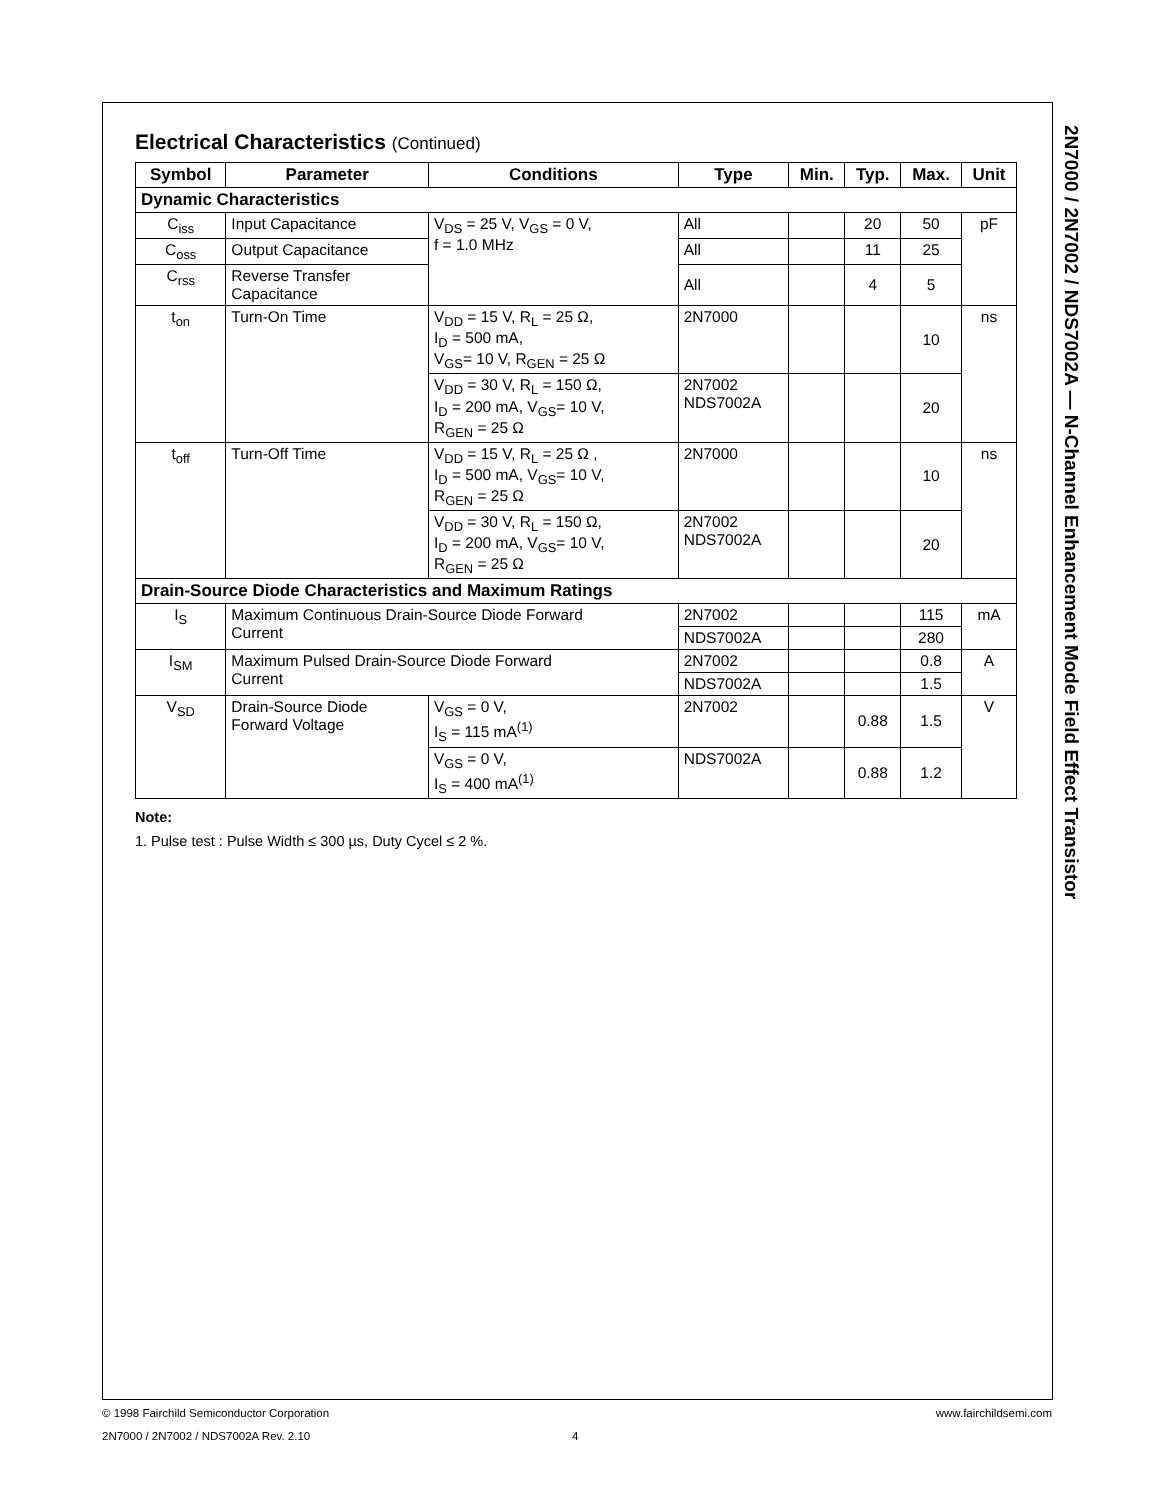2N7000 / 2N7002 / NDS7002A — N-Channel Enhancement Mode Field Effect Transistor
Electrical Characteristics (Continued)
| Symbol | Parameter | Conditions | Type | Min. | Typ. | Max. | Unit |
| --- | --- | --- | --- | --- | --- | --- | --- |
| Dynamic Characteristics | | | | | | | |
| C<sub>iss</sub> | Input Capacitance | V<sub>DS</sub> = 25 V, V<sub>GS</sub> = 0 V, f = 1.0 MHz | All | | 20 | 50 | pF |
| C<sub>oss</sub> | Output Capacitance | | All | | 11 | 25 | |
| C<sub>rss</sub> | Reverse Transfer Capacitance | | All | | 4 | 5 | |
| t<sub>on</sub> | Turn-On Time | V<sub>DD</sub> = 15 V, R<sub>L</sub> = 25 Ω, I<sub>D</sub> = 500 mA, V<sub>GS</sub>= 10 V, R<sub>GEN</sub> = 25 Ω | 2N7000 | | | 10 | ns |
| | | V<sub>DD</sub> = 30 V, R<sub>L</sub> = 150 Ω, I<sub>D</sub> = 200 mA, V<sub>GS</sub>= 10 V, R<sub>GEN</sub> = 25 Ω | 2N7002 NDS7002A | | | 20 | |
| t<sub>off</sub> | Turn-Off Time | V<sub>DD</sub> = 15 V, R<sub>L</sub> = 25 Ω , I<sub>D</sub> = 500 mA, V<sub>GS</sub>= 10 V, R<sub>GEN</sub> = 25 Ω | 2N7000 | | | 10 | ns |
| | | V<sub>DD</sub> = 30 V, R<sub>L</sub> = 150 Ω, I<sub>D</sub> = 200 mA, V<sub>GS</sub>= 10 V, R<sub>GEN</sub> = 25 Ω | 2N7002 NDS7002A | | | 20 | |
| Drain-Source Diode Characteristics and Maximum Ratings | | | | | | | |
| I<sub>S</sub> | Maximum Continuous Drain-Source Diode Forward Current | | 2N7002 | | | 115 | mA |
| | | | NDS7002A | | | 280 | |
| I<sub>SM</sub> | Maximum Pulsed Drain-Source Diode Forward Current | | 2N7002 | | | 0.8 | A |
| | | | NDS7002A | | | 1.5 | |
| V<sub>SD</sub> | Drain-Source Diode Forward Voltage | V<sub>GS</sub> = 0 V, I<sub>S</sub> = 115 mA<sup>(1)</sup> | 2N7002 | | 0.88 | 1.5 | V |
| | | V<sub>GS</sub> = 0 V, I<sub>S</sub> = 400 mA<sup>(1)</sup> | NDS7002A | | 0.88 | 1.2 | |
Note:
1. Pulse test : Pulse Width ≤ 300 µs, Duty Cycel ≤ 2 %.
© 1998 Fairchild Semiconductor Corporation www.fairchildsemi.com
2N7000 / 2N7002 / NDS7002A Rev. 2.10 4